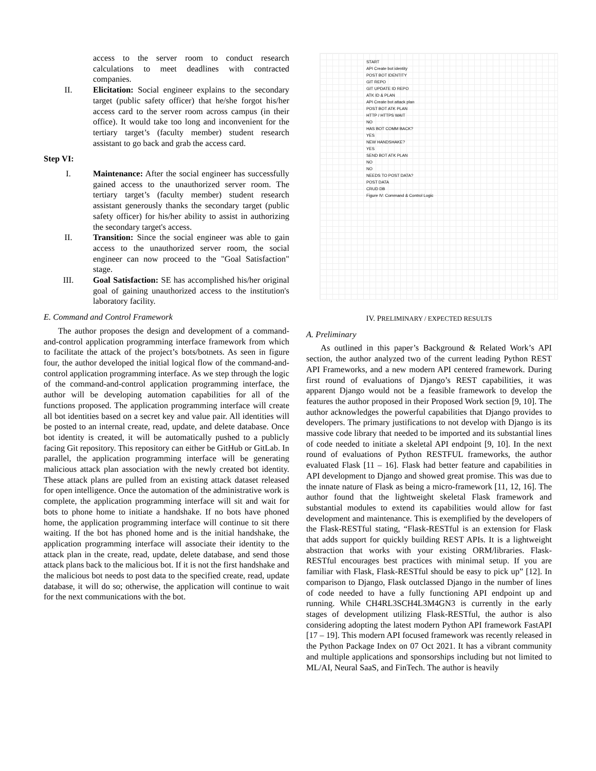access to the server room to conduct research calculations to meet deadlines with contracted companies.
II. Elicitation: Social engineer explains to the secondary target (public safety officer) that he/she forgot his/her access card to the server room across campus (in their office). It would take too long and inconvenient for the tertiary target’s (faculty member) student research assistant to go back and grab the access card.
Step VI:
I. Maintenance: After the social engineer has successfully gained access to the unauthorized server room. The tertiary target’s (faculty member) student research assistant generously thanks the secondary target (public safety officer) for his/her ability to assist in authorizing the secondary target's access.
II. Transition: Since the social engineer was able to gain access to the unauthorized server room, the social engineer can now proceed to the "Goal Satisfaction" stage.
III. Goal Satisfaction: SE has accomplished his/her original goal of gaining unauthorized access to the institution's laboratory facility.
E. Command and Control Framework
The author proposes the design and development of a command-and-control application programming interface framework from which to facilitate the attack of the project’s bots/botnets. As seen in figure four, the author developed the initial logical flow of the command-and-control application programming interface. As we step through the logic of the command-and-control application programming interface, the author will be developing automation capabilities for all of the functions proposed. The application programming interface will create all bot identities based on a secret key and value pair. All identities will be posted to an internal create, read, update, and delete database. Once bot identity is created, it will be automatically pushed to a publicly facing Git repository. This repository can either be GitHub or GitLab. In parallel, the application programming interface will be generating malicious attack plan association with the newly created bot identity. These attack plans are pulled from an existing attack dataset released for open intelligence. Once the automation of the administrative work is complete, the application programming interface will sit and wait for bots to phone home to initiate a handshake. If no bots have phoned home, the application programming interface will continue to sit there waiting. If the bot has phoned home and is the initial handshake, the application programming interface will associate their identity to the attack plan in the create, read, update, delete database, and send those attack plans back to the malicious bot. If it is not the first handshake and the malicious bot needs to post data to the specified create, read, update database, it will do so; otherwise, the application will continue to wait for the next communications with the bot.
START
API Create bot identity
POST BOT IDENTITY
GIT REPO
GIT UPDATE ID REPO
ATK ID & PLAN
API Create bot attack plan
POST BOT ATK PLAN
HTTP / HTTPS WAIT
NO
HAS BOT COMM BACK?
YES
NEW HANDSHAKE?
YES
SEND BOT ATK PLAN
NO
NO
NEEDS TO POST DATA?
POST DATA
CRUD DB
Figure IV: Command & Control Logic
IV. PRELIMINARY / EXPECTED RESULTS
A. Preliminary
As outlined in this paper’s Background & Related Work’s API section, the author analyzed two of the current leading Python REST API Frameworks, and a new modern API centered framework. During first round of evaluations of Django’s REST capabilities, it was apparent Django would not be a feasible framework to develop the features the author proposed in their Proposed Work section [9, 10]. The author acknowledges the powerful capabilities that Django provides to developers. The primary justifications to not develop with Django is its massive code library that needed to be imported and its substantial lines of code needed to initiate a skeletal API endpoint [9, 10]. In the next round of evaluations of Python RESTFUL frameworks, the author evaluated Flask [11 – 16]. Flask had better feature and capabilities in API development to Django and showed great promise. This was due to the innate nature of Flask as being a micro-framework [11, 12, 16]. The author found that the lightweight skeletal Flask framework and substantial modules to extend its capabilities would allow for fast development and maintenance. This is exemplified by the developers of the Flask-RESTful stating, “Flask-RESTful is an extension for Flask that adds support for quickly building REST APIs. It is a lightweight abstraction that works with your existing ORM/libraries. Flask-RESTful encourages best practices with minimal setup. If you are familiar with Flask, Flask-RESTful should be easy to pick up” [12]. In comparison to Django, Flask outclassed Django in the number of lines of code needed to have a fully functioning API endpoint up and running. While CH4RL3SCH4L3M4GN3 is currently in the early stages of development utilizing Flask-RESTful, the author is also considering adopting the latest modern Python API framework FastAPI [17 – 19]. This modern API focused framework was recently released in the Python Package Index on 07 Oct 2021. It has a vibrant community and multiple applications and sponsorships including but not limited to ML/AI, Neural SaaS, and FinTech. The author is heavily